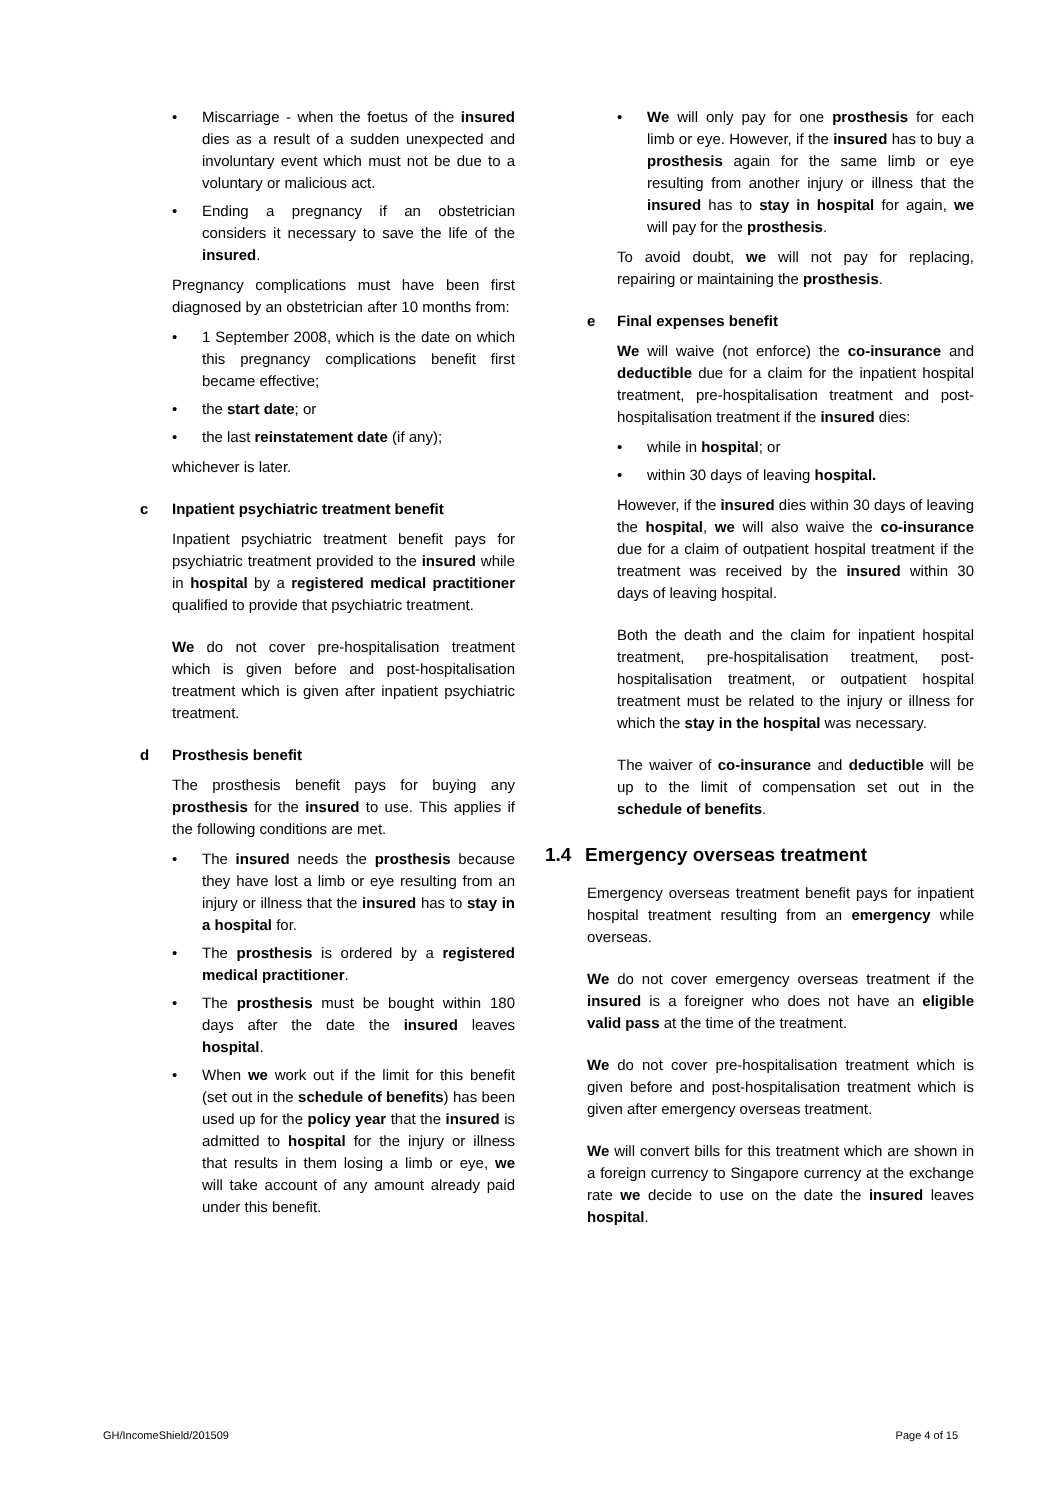• Miscarriage - when the foetus of the insured dies as a result of a sudden unexpected and involuntary event which must not be due to a voluntary or malicious act.
• Ending a pregnancy if an obstetrician considers it necessary to save the life of the insured.
Pregnancy complications must have been first diagnosed by an obstetrician after 10 months from:
• 1 September 2008, which is the date on which this pregnancy complications benefit first became effective;
• the start date; or
• the last reinstatement date (if any);
whichever is later.
c Inpatient psychiatric treatment benefit
Inpatient psychiatric treatment benefit pays for psychiatric treatment provided to the insured while in hospital by a registered medical practitioner qualified to provide that psychiatric treatment.
We do not cover pre-hospitalisation treatment which is given before and post-hospitalisation treatment which is given after inpatient psychiatric treatment.
d Prosthesis benefit
The prosthesis benefit pays for buying any prosthesis for the insured to use. This applies if the following conditions are met.
• The insured needs the prosthesis because they have lost a limb or eye resulting from an injury or illness that the insured has to stay in a hospital for.
• The prosthesis is ordered by a registered medical practitioner.
• The prosthesis must be bought within 180 days after the date the insured leaves hospital.
• When we work out if the limit for this benefit (set out in the schedule of benefits) has been used up for the policy year that the insured is admitted to hospital for the injury or illness that results in them losing a limb or eye, we will take account of any amount already paid under this benefit.
• We will only pay for one prosthesis for each limb or eye. However, if the insured has to buy a prosthesis again for the same limb or eye resulting from another injury or illness that the insured has to stay in hospital for again, we will pay for the prosthesis.
To avoid doubt, we will not pay for replacing, repairing or maintaining the prosthesis.
e Final expenses benefit
We will waive (not enforce) the co-insurance and deductible due for a claim for the inpatient hospital treatment, pre-hospitalisation treatment and post-hospitalisation treatment if the insured dies:
• while in hospital; or
• within 30 days of leaving hospital.
However, if the insured dies within 30 days of leaving the hospital, we will also waive the co-insurance due for a claim of outpatient hospital treatment if the treatment was received by the insured within 30 days of leaving hospital.
Both the death and the claim for inpatient hospital treatment, pre-hospitalisation treatment, post-hospitalisation treatment, or outpatient hospital treatment must be related to the injury or illness for which the stay in the hospital was necessary.
The waiver of co-insurance and deductible will be up to the limit of compensation set out in the schedule of benefits.
1.4 Emergency overseas treatment
Emergency overseas treatment benefit pays for inpatient hospital treatment resulting from an emergency while overseas.
We do not cover emergency overseas treatment if the insured is a foreigner who does not have an eligible valid pass at the time of the treatment.
We do not cover pre-hospitalisation treatment which is given before and post-hospitalisation treatment which is given after emergency overseas treatment.
We will convert bills for this treatment which are shown in a foreign currency to Singapore currency at the exchange rate we decide to use on the date the insured leaves hospital.
GH/IncomeShield/201509 Page 4 of 15